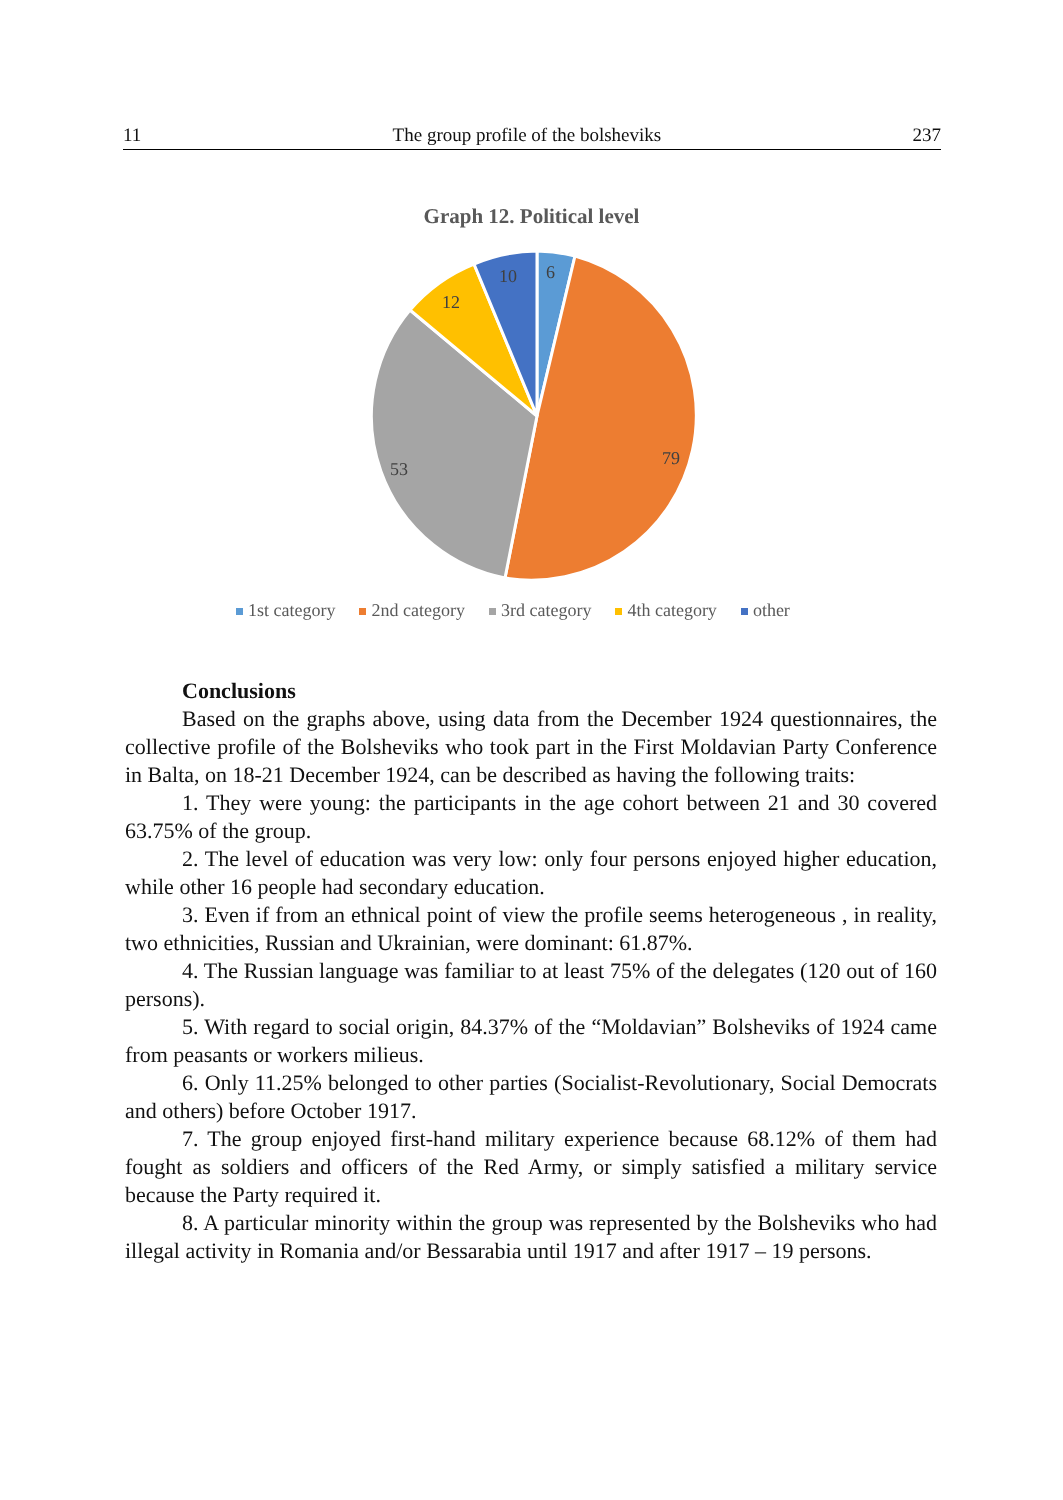11 The group profile of the bolsheviks 237
Graph 12. Political level
6
79
53
12
10
1st category 2nd category 3rd category 4th category other
Conclusions
Based on the graphs above, using data from the December 1924 questionnaires, the collective profile of the Bolsheviks who took part in the First Moldavian Party Conference in Balta, on 18-21 December 1924, can be described as having the following traits:
1. They were young: the participants in the age cohort between 21 and 30 covered 63.75% of the group.
2. The level of education was very low: only four persons enjoyed higher education, while other 16 people had secondary education.
3. Even if from an ethnical point of view the profile seems heterogeneous , in reality, two ethnicities, Russian and Ukrainian, were dominant: 61.87%.
4. The Russian language was familiar to at least 75% of the delegates (120 out of 160 persons).
5. With regard to social origin, 84.37% of the “Moldavian” Bolsheviks of 1924 came from peasants or workers milieus.
6. Only 11.25% belonged to other parties (Socialist-Revolutionary, Social Democrats and others) before October 1917.
7. The group enjoyed first-hand military experience because 68.12% of them had fought as soldiers and officers of the Red Army, or simply satisfied a military service because the Party required it.
8. A particular minority within the group was represented by the Bolsheviks who had illegal activity in Romania and/or Bessarabia until 1917 and after 1917 – 19 persons.